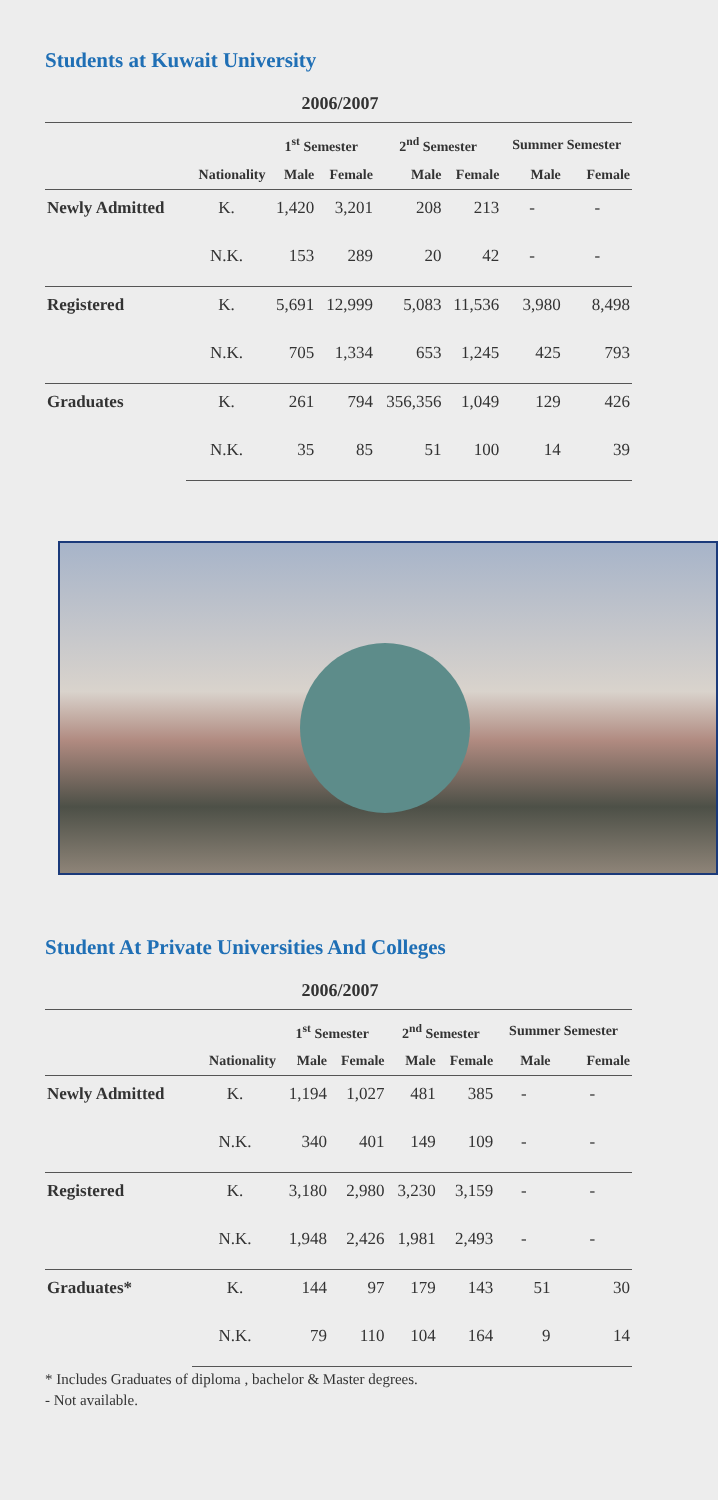Students at Kuwait University
2006/2007
| | | 1<sup>st</sup> Semester | | 2<sup>nd</sup> Semester | | Summer Semester | |
| --- | --- | --- | --- | --- | --- | --- | --- |
| | Nationality | Male | Female | Male | Female | Male | Female |
| Newly Admitted | K. | 1,420 | 3,201 | 208 | 213 | - | - |
| | N.K. | 153 | 289 | 20 | 42 | - | - |
| Registered | K. | 5,691 | 12,999 | 5,083 | 11,536 | 3,980 | 8,498 |
| | N.K. | 705 | 1,334 | 653 | 1,245 | 425 | 793 |
| Graduates | K. | 261 | 794 | 356,356 | 1,049 | 129 | 426 |
| | N.K. | 35 | 85 | 51 | 100 | 14 | 39 |
Student At Private Universities And Colleges
2006/2007
| | | 1<sup>st</sup> Semester | | 2<sup>nd</sup> Semester | | Summer Semester | |
| --- | --- | --- | --- | --- | --- | --- | --- |
| | Nationality | Male | Female | Male | Female | Male | Female |
| Newly Admitted | K. | 1,194 | 1,027 | 481 | 385 | - | - |
| | N.K. | 340 | 401 | 149 | 109 | - | - |
| Registered | K. | 3,180 | 2,980 | 3,230 | 3,159 | - | - |
| | N.K. | 1,948 | 2,426 | 1,981 | 2,493 | - | - |
| Graduates* | K. | 144 | 97 | 179 | 143 | 51 | 30 |
| | N.K. | 79 | 110 | 104 | 164 | 9 | 14 |
* Includes Graduates of diploma , bachelor & Master degrees.
- Not available.